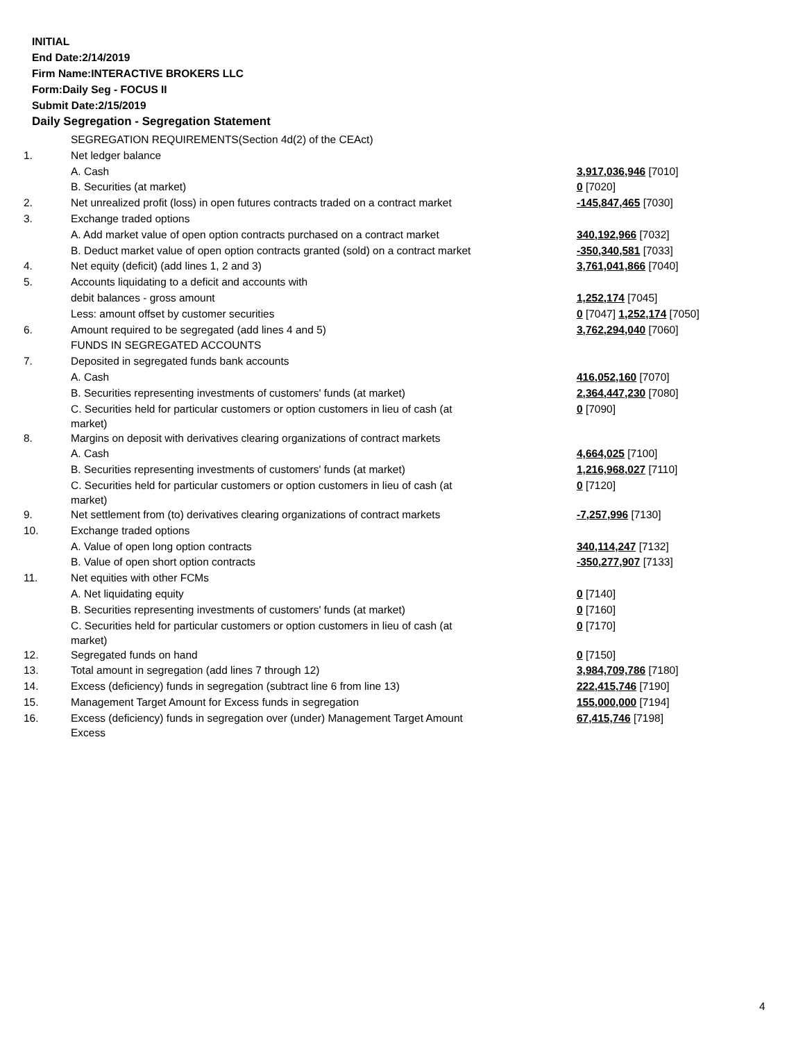INITIAL
End Date:2/14/2019
Firm Name:INTERACTIVE BROKERS LLC
Form:Daily Seg - FOCUS II
Submit Date:2/15/2019
Daily Segregation - Segregation Statement
| | SEGREGATION REQUIREMENTS(Section 4d(2) of the CEAct) | |
| 1. | Net ledger balance | |
| | A. Cash | 3,917,036,946 [7010] |
| | B. Securities (at market) | 0 [7020] |
| 2. | Net unrealized profit (loss) in open futures contracts traded on a contract market | -145,847,465 [7030] |
| 3. | Exchange traded options | |
| | A. Add market value of open option contracts purchased on a contract market | 340,192,966 [7032] |
| | B. Deduct market value of open option contracts granted (sold) on a contract market | -350,340,581 [7033] |
| 4. | Net equity (deficit) (add lines 1, 2 and 3) | 3,761,041,866 [7040] |
| 5. | Accounts liquidating to a deficit and accounts with | |
| | debit balances - gross amount | 1,252,174 [7045] |
| | Less: amount offset by customer securities | 0 [7047] 1,252,174 [7050] |
| 6. | Amount required to be segregated (add lines 4 and 5) | 3,762,294,040 [7060] |
| | FUNDS IN SEGREGATED ACCOUNTS | |
| 7. | Deposited in segregated funds bank accounts | |
| | A. Cash | 416,052,160 [7070] |
| | B. Securities representing investments of customers' funds (at market) | 2,364,447,230 [7080] |
| | C. Securities held for particular customers or option customers in lieu of cash (at market) | 0 [7090] |
| 8. | Margins on deposit with derivatives clearing organizations of contract markets | |
| | A. Cash | 4,664,025 [7100] |
| | B. Securities representing investments of customers' funds (at market) | 1,216,968,027 [7110] |
| | C. Securities held for particular customers or option customers in lieu of cash (at market) | 0 [7120] |
| 9. | Net settlement from (to) derivatives clearing organizations of contract markets | -7,257,996 [7130] |
| 10. | Exchange traded options | |
| | A. Value of open long option contracts | 340,114,247 [7132] |
| | B. Value of open short option contracts | -350,277,907 [7133] |
| 11. | Net equities with other FCMs | |
| | A. Net liquidating equity | 0 [7140] |
| | B. Securities representing investments of customers' funds (at market) | 0 [7160] |
| | C. Securities held for particular customers or option customers in lieu of cash (at market) | 0 [7170] |
| 12. | Segregated funds on hand | 0 [7150] |
| 13. | Total amount in segregation (add lines 7 through 12) | 3,984,709,786 [7180] |
| 14. | Excess (deficiency) funds in segregation (subtract line 6 from line 13) | 222,415,746 [7190] |
| 15. | Management Target Amount for Excess funds in segregation | 155,000,000 [7194] |
| 16. | Excess (deficiency) funds in segregation over (under) Management Target Amount Excess | 67,415,746 [7198] |
4